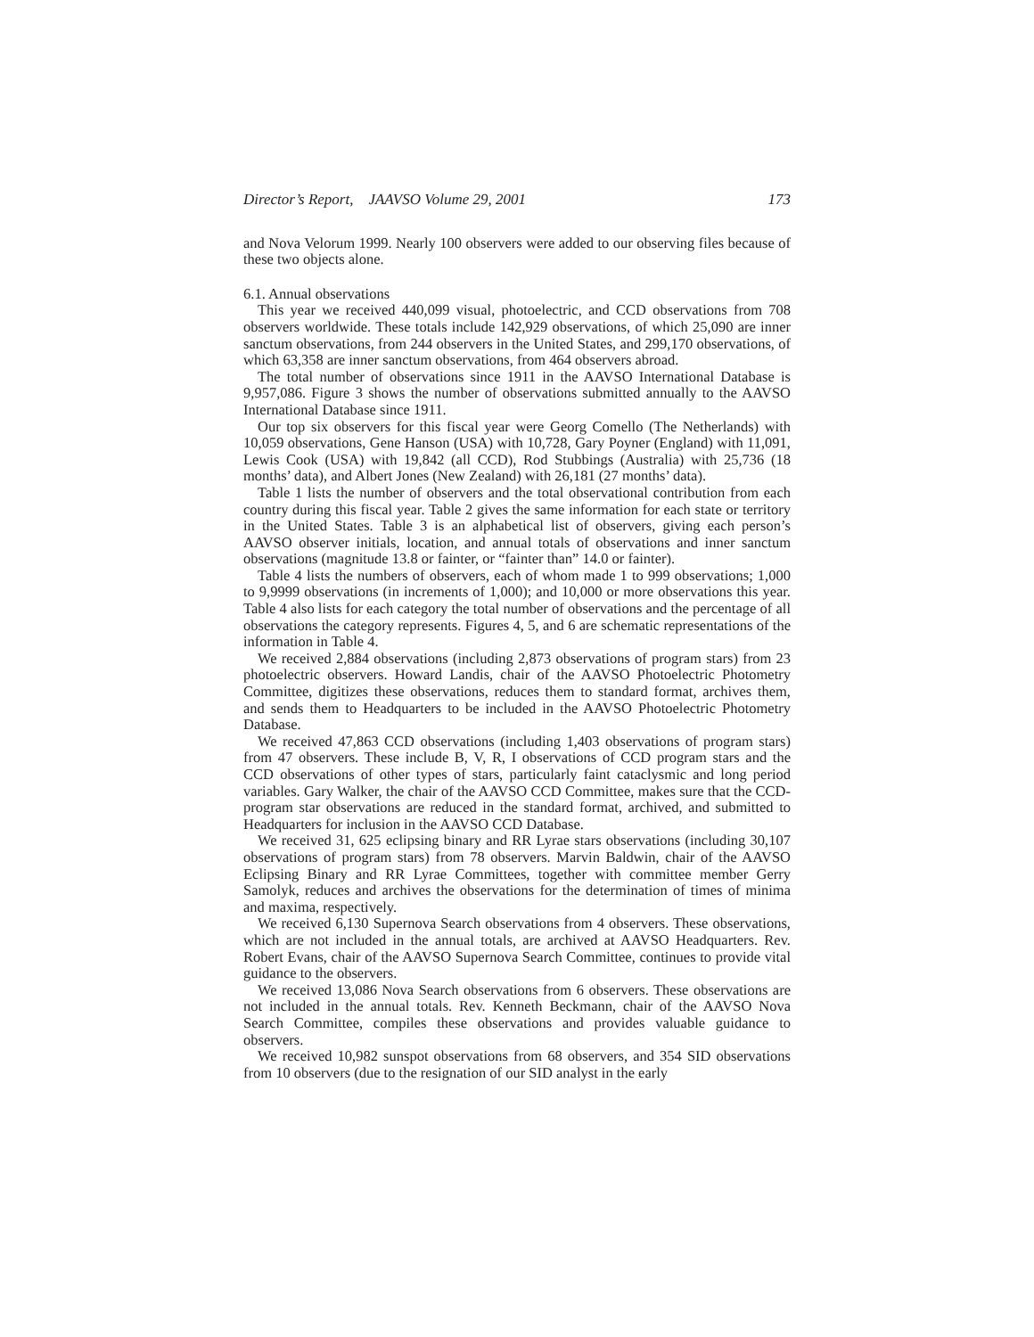Director’s Report, JAAVSO Volume 29, 2001 173
and Nova Velorum 1999. Nearly 100 observers were added to our observing files because of these two objects alone.
6.1. Annual observations
This year we received 440,099 visual, photoelectric, and CCD observations from 708 observers worldwide. These totals include 142,929 observations, of which 25,090 are inner sanctum observations, from 244 observers in the United States, and 299,170 observations, of which 63,358 are inner sanctum observations, from 464 observers abroad.
The total number of observations since 1911 in the AAVSO International Database is 9,957,086. Figure 3 shows the number of observations submitted annually to the AAVSO International Database since 1911.
Our top six observers for this fiscal year were Georg Comello (The Netherlands) with 10,059 observations, Gene Hanson (USA) with 10,728, Gary Poyner (England) with 11,091, Lewis Cook (USA) with 19,842 (all CCD), Rod Stubbings (Australia) with 25,736 (18 months’ data), and Albert Jones (New Zealand) with 26,181 (27 months’ data).
Table 1 lists the number of observers and the total observational contribution from each country during this fiscal year. Table 2 gives the same information for each state or territory in the United States. Table 3 is an alphabetical list of observers, giving each person’s AAVSO observer initials, location, and annual totals of observations and inner sanctum observations (magnitude 13.8 or fainter, or “fainter than” 14.0 or fainter).
Table 4 lists the numbers of observers, each of whom made 1 to 999 observations; 1,000 to 9,9999 observations (in increments of 1,000); and 10,000 or more observations this year. Table 4 also lists for each category the total number of observations and the percentage of all observations the category represents. Figures 4, 5, and 6 are schematic representations of the information in Table 4.
We received 2,884 observations (including 2,873 observations of program stars) from 23 photoelectric observers. Howard Landis, chair of the AAVSO Photoelectric Photometry Committee, digitizes these observations, reduces them to standard format, archives them, and sends them to Headquarters to be included in the AAVSO Photoelectric Photometry Database.
We received 47,863 CCD observations (including 1,403 observations of program stars) from 47 observers. These include B, V, R, I observations of CCD program stars and the CCD observations of other types of stars, particularly faint cataclysmic and long period variables. Gary Walker, the chair of the AAVSO CCD Committee, makes sure that the CCD-program star observations are reduced in the standard format, archived, and submitted to Headquarters for inclusion in the AAVSO CCD Database.
We received 31, 625 eclipsing binary and RR Lyrae stars observations (including 30,107 observations of program stars) from 78 observers. Marvin Baldwin, chair of the AAVSO Eclipsing Binary and RR Lyrae Committees, together with committee member Gerry Samolyk, reduces and archives the observations for the determination of times of minima and maxima, respectively.
We received 6,130 Supernova Search observations from 4 observers. These observations, which are not included in the annual totals, are archived at AAVSO Headquarters. Rev. Robert Evans, chair of the AAVSO Supernova Search Committee, continues to provide vital guidance to the observers.
We received 13,086 Nova Search observations from 6 observers. These observations are not included in the annual totals. Rev. Kenneth Beckmann, chair of the AAVSO Nova Search Committee, compiles these observations and provides valuable guidance to observers.
We received 10,982 sunspot observations from 68 observers, and 354 SID observations from 10 observers (due to the resignation of our SID analyst in the early